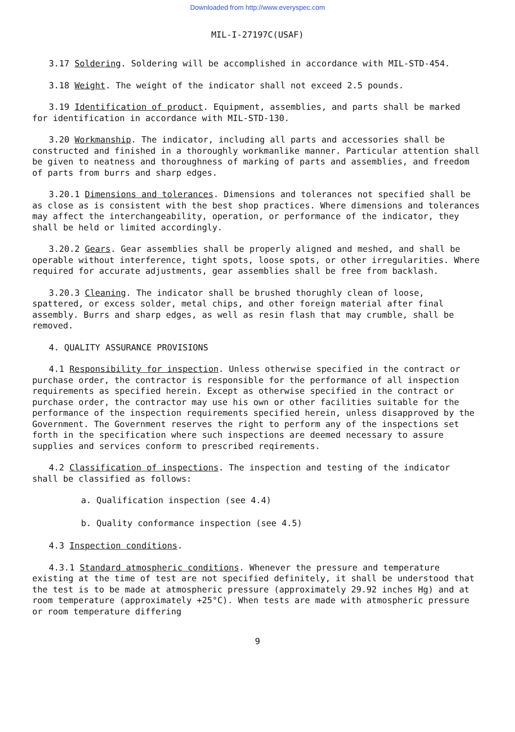Downloaded from http://www.everyspec.com
MIL-I-27197C(USAF)
3.17 Soldering. Soldering will be accomplished in accordance with MIL-STD-454.
3.18 Weight. The weight of the indicator shall not exceed 2.5 pounds.
3.19 Identification of product. Equipment, assemblies, and parts shall be marked for identification in accordance with MIL-STD-130.
3.20 Workmanship. The indicator, including all parts and accessories shall be constructed and finished in a thoroughly workmanlike manner. Particular attention shall be given to neatness and thoroughness of marking of parts and assemblies, and freedom of parts from burrs and sharp edges.
3.20.1 Dimensions and tolerances. Dimensions and tolerances not specified shall be as close as is consistent with the best shop practices. Where dimensions and tolerances may affect the interchangeability, operation, or performance of the indicator, they shall be held or limited accordingly.
3.20.2 Gears. Gear assemblies shall be properly aligned and meshed, and shall be operable without interference, tight spots, loose spots, or other irregularities. Where required for accurate adjustments, gear assemblies shall be free from backlash.
3.20.3 Cleaning. The indicator shall be brushed thorughly clean of loose, spattered, or excess solder, metal chips, and other foreign material after final assembly. Burrs and sharp edges, as well as resin flash that may crumble, shall be removed.
4. QUALITY ASSURANCE PROVISIONS
4.1 Responsibility for inspection. Unless otherwise specified in the contract or purchase order, the contractor is responsible for the performance of all inspection requirements as specified herein. Except as otherwise specified in the contract or purchase order, the contractor may use his own or other facilities suitable for the performance of the inspection requirements specified herein, unless disapproved by the Government. The Government reserves the right to perform any of the inspections set forth in the specification where such inspections are deemed necessary to assure supplies and services conform to prescribed reqirements.
4.2 Classification of inspections. The inspection and testing of the indicator shall be classified as follows:
a. Qualification inspection (see 4.4)
b. Quality conformance inspection (see 4.5)
4.3 Inspection conditions.
4.3.1 Standard atmospheric conditions. Whenever the pressure and temperature existing at the time of test are not specified definitely, it shall be understood that the test is to be made at atmospheric pressure (approximately 29.92 inches Hg) and at room temperature (approximately +25°C). When tests are made with atmospheric pressure or room temperature differing
9